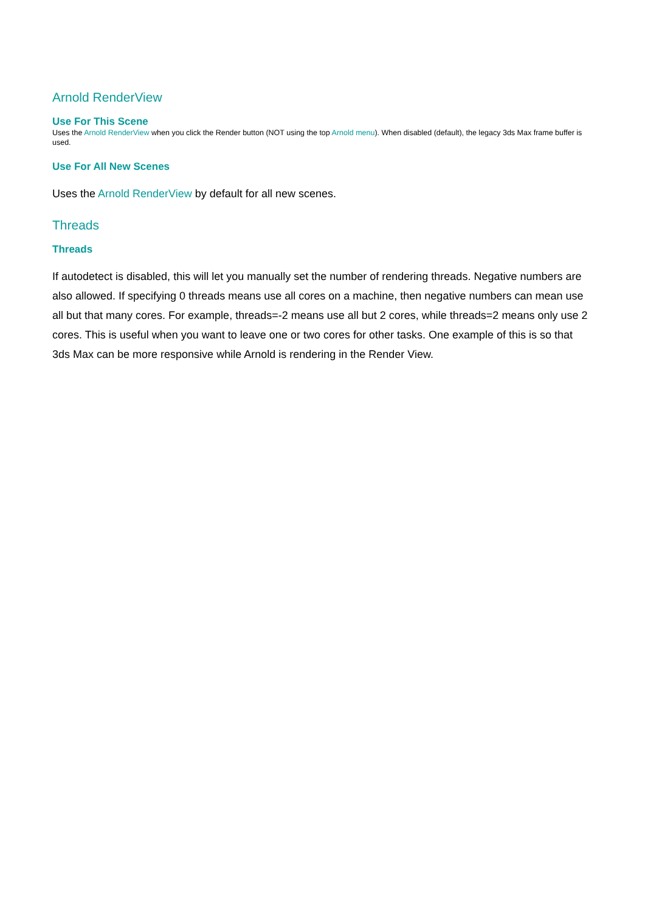Arnold RenderView
Use For This Scene
Uses the Arnold RenderView when you click the Render button (NOT using the top Arnold menu). When disabled (default), the legacy 3ds Max frame buffer is used.
Use For All New Scenes
Uses the Arnold RenderView by default for all new scenes.
Threads
Threads
If autodetect is disabled, this will let you manually set the number of rendering threads. Negative numbers are also allowed. If specifying 0 threads means use all cores on a machine, then negative numbers can mean use all but that many cores. For example, threads=-2 means use all but 2 cores, while threads=2 means only use 2 cores. This is useful when you want to leave one or two cores for other tasks. One example of this is so that 3ds Max can be more responsive while Arnold is rendering in the Render View.